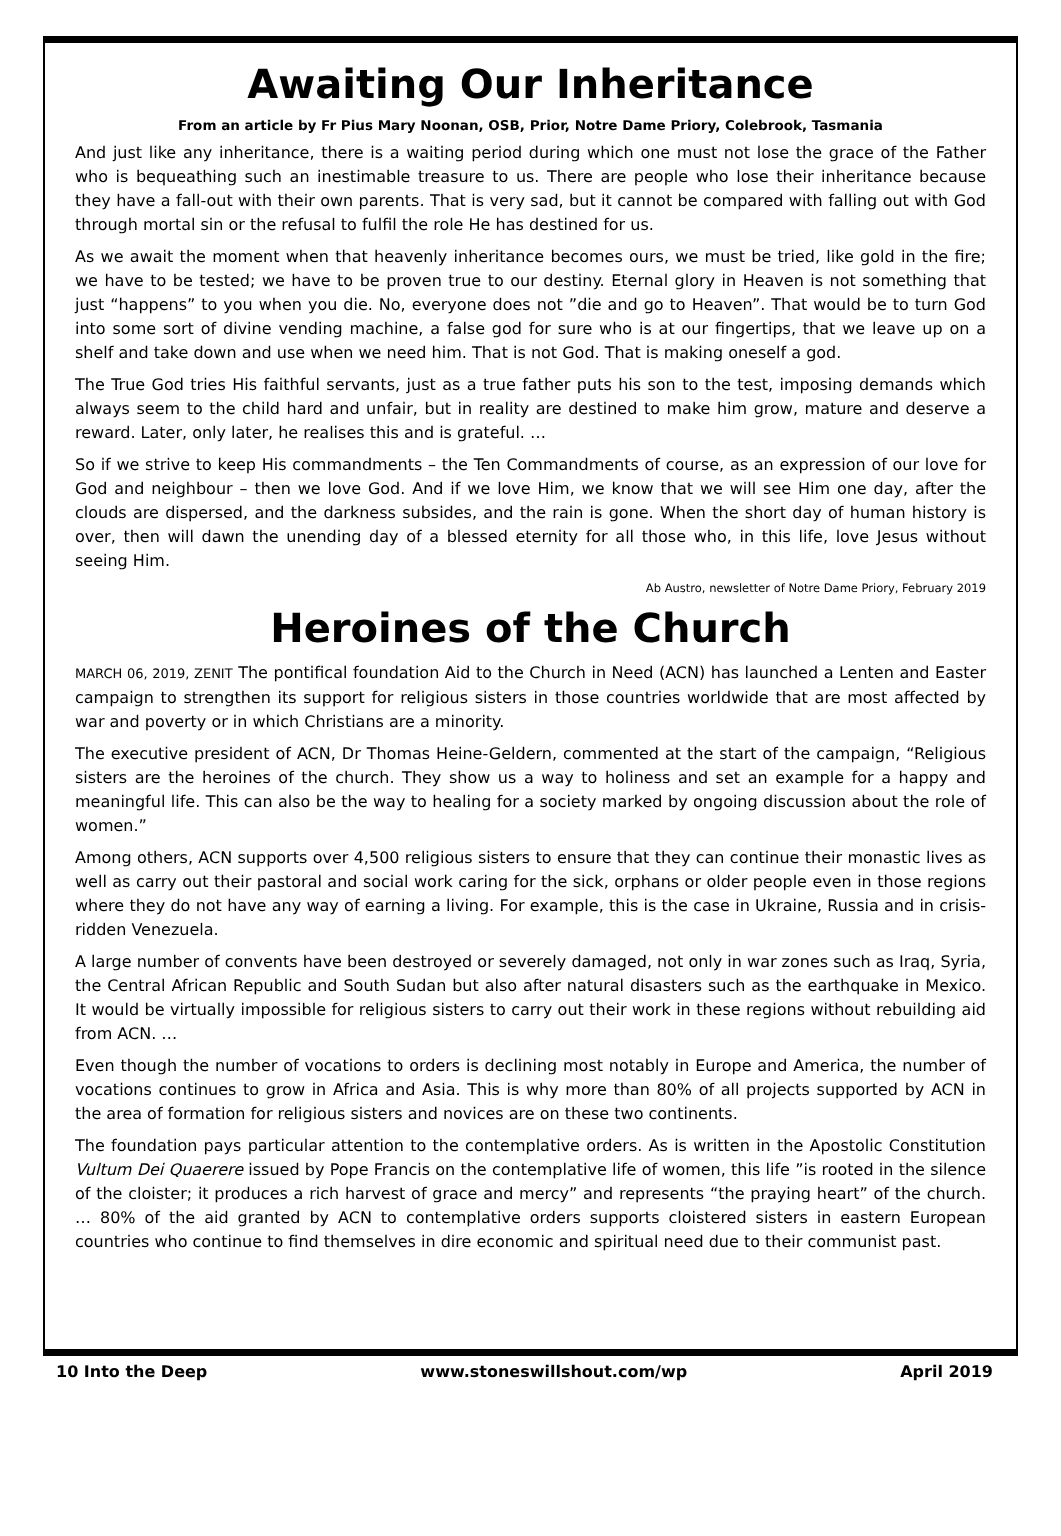Awaiting Our Inheritance
From an article by Fr Pius Mary Noonan, OSB, Prior, Notre Dame Priory, Colebrook, Tasmania
And just like any inheritance, there is a waiting period during which one must not lose the grace of the Father who is bequeathing such an inestimable treasure to us. There are people who lose their inheritance because they have a fall-out with their own parents. That is very sad, but it cannot be compared with falling out with God through mortal sin or the refusal to fulfil the role He has destined for us.
As we await the moment when that heavenly inheritance becomes ours, we must be tried, like gold in the fire; we have to be tested; we have to be proven true to our destiny. Eternal glory in Heaven is not something that just “happens” to you when you die. No, everyone does not ”die and go to Heaven”. That would be to turn God into some sort of divine vending machine, a false god for sure who is at our fingertips, that we leave up on a shelf and take down and use when we need him. That is not God. That is making oneself a god.
The True God tries His faithful servants, just as a true father puts his son to the test, imposing demands which always seem to the child hard and unfair, but in reality are destined to make him grow, mature and deserve a reward. Later, only later, he realises this and is grateful. …
So if we strive to keep His commandments – the Ten Commandments of course, as an expression of our love for God and neighbour – then we love God. And if we love Him, we know that we will see Him one day, after the clouds are dispersed, and the darkness subsides, and the rain is gone. When the short day of human history is over, then will dawn the unending day of a blessed eternity for all those who, in this life, love Jesus without seeing Him.
Ab Austro, newsletter of Notre Dame Priory, February 2019
Heroines of the Church
MARCH 06, 2019, ZENIT The pontifical foundation Aid to the Church in Need (ACN) has launched a Lenten and Easter campaign to strengthen its support for religious sisters in those countries worldwide that are most affected by war and poverty or in which Christians are a minority.
The executive president of ACN, Dr Thomas Heine-Geldern, commented at the start of the campaign, “Religious sisters are the heroines of the church. They show us a way to holiness and set an example for a happy and meaningful life. This can also be the way to healing for a society marked by ongoing discussion about the role of women.”
Among others, ACN supports over 4,500 religious sisters to ensure that they can continue their monastic lives as well as carry out their pastoral and social work caring for the sick, orphans or older people even in those regions where they do not have any way of earning a living. For example, this is the case in Ukraine, Russia and in crisis-ridden Venezuela.
A large number of convents have been destroyed or severely damaged, not only in war zones such as Iraq, Syria, the Central African Republic and South Sudan but also after natural disasters such as the earthquake in Mexico. It would be virtually impossible for religious sisters to carry out their work in these regions without rebuilding aid from ACN. …
Even though the number of vocations to orders is declining most notably in Europe and America, the number of vocations continues to grow in Africa and Asia. This is why more than 80% of all projects supported by ACN in the area of formation for religious sisters and novices are on these two continents.
The foundation pays particular attention to the contemplative orders. As is written in the Apostolic Constitution Vultum Dei Quaerere issued by Pope Francis on the contemplative life of women, this life ”is rooted in the silence of the cloister; it produces a rich harvest of grace and mercy” and represents “the praying heart” of the church. … 80% of the aid granted by ACN to contemplative orders supports cloistered sisters in eastern European countries who continue to find themselves in dire economic and spiritual need due to their communist past.
10 Into the Deep www.stoneswillshout.com/wp April 2019